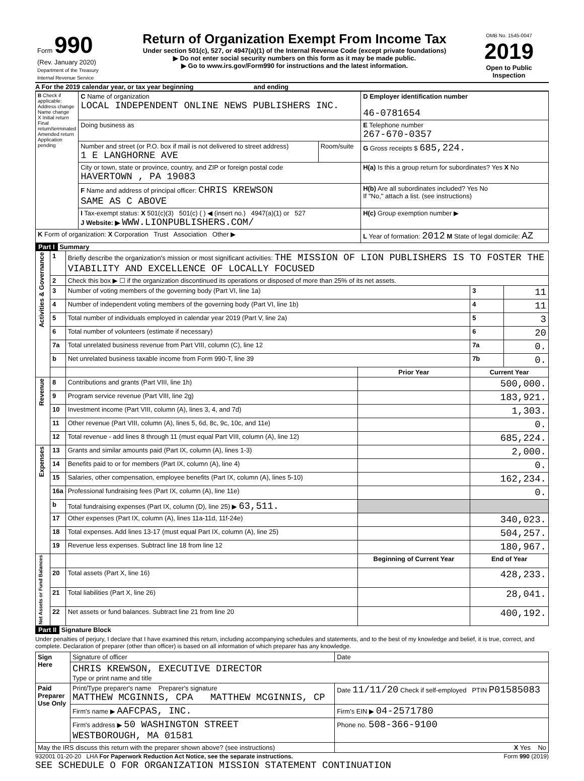| Form 990 (Rev. January 2020) Department of the Treasury Internal Revenue Service | Return of Organization Exempt From Income Tax Under section 501(c), 527, or 4947(a)(1) of the Internal Revenue Code (except private foundations) ▶ Do not enter social security numbers on this form as it may be made public. ▶ Go to www.irs.gov/Form990 for instructions and the latest information. | OMB No. 1545-0047 2019 Open to Public Inspection |
A For the 2019 calendar year, or tax year beginning and ending
| B Check if applicable: Address change Name change X Initial return Final return/terminated Amended return Application pending | C Name of organization LOCAL INDEPENDENT ONLINE NEWS PUBLISHERS INC. | | D Employer identification number 46-0781654 |
| | Doing business as | | E Telephone number 267-670-0357 |
| | Number and street (or P.O. box if mail is not delivered to street address) 1 E LANGHORNE AVE | Room/suite | G Gross receipts $ 685,224. |
| | City or town, state or province, country, and ZIP or foreign postal code HAVERTOWN , PA 19083 | | H(a) Is this a group return for subordinates? Yes X No |
| | F Name and address of principal officer: CHRIS KREWSON SAME AS C ABOVE | | H(b) Are all subordinates included? Yes No If "No," attach a list. (see instructions) |
| | I Tax-exempt status: X 501(c)(3) 501(c) ( ) ◀ (insert no.) 4947(a)(1) or 527 J Website: ▶ WWW.LIONPUBLISHERS.COM/ | | H(c) Group exemption number ▶ |
| K Form of organization: X Corporation Trust Association Other ▶ | | | L Year of formation: 2012 M State of legal domicile: AZ |
Part I Summary
| Activities & Governance | 1 | Briefly describe the organization's mission or most significant activities: THE MISSION OF LION PUBLISHERS IS TO FOSTER THE VIABILITY AND EXCELLENCE OF LOCALLY FOCUSED | | | |
| | 2 | Check this box ▶ ☐ if the organization discontinued its operations or disposed of more than 25% of its net assets. | | | |
| | 3 | Number of voting members of the governing body (Part VI, line 1a) | | 3 | 11 |
| | 4 | Number of independent voting members of the governing body (Part VI, line 1b) | | 4 | 11 |
| | 5 | Total number of individuals employed in calendar year 2019 (Part V, line 2a) | | 5 | 3 |
| | 6 | Total number of volunteers (estimate if necessary) | | 6 | 20 |
| | 7a | Total unrelated business revenue from Part VIII, column (C), line 12 | | 7a | 0. |
| | b | Net unrelated business taxable income from Form 990-T, line 39 | | 7b | 0. |
| | | | Prior Year | Current Year | |
| Revenue | 8 | Contributions and grants (Part VIII, line 1h) | | 500,000. | |
| | 9 | Program service revenue (Part VIII, line 2g) | | 183,921. | |
| | 10 | Investment income (Part VIII, column (A), lines 3, 4, and 7d) | | 1,303. | |
| | 11 | Other revenue (Part VIII, column (A), lines 5, 6d, 8c, 9c, 10c, and 11e) | | 0. | |
| | 12 | Total revenue - add lines 8 through 11 (must equal Part VIII, column (A), line 12) | | 685,224. | |
| Expenses | 13 | Grants and similar amounts paid (Part IX, column (A), lines 1-3) | | 2,000. | |
| | 14 | Benefits paid to or for members (Part IX, column (A), line 4) | | 0. | |
| | 15 | Salaries, other compensation, employee benefits (Part IX, column (A), lines 5-10) | | 162,234. | |
| | 16a | Professional fundraising fees (Part IX, column (A), line 11e) | | 0. | |
| | b | Total fundraising expenses (Part IX, column (D), line 25) ▶ 63,511. | | | |
| | 17 | Other expenses (Part IX, column (A), lines 11a-11d, 11f-24e) | | 340,023. | |
| | 18 | Total expenses. Add lines 13-17 (must equal Part IX, column (A), line 25) | | 504,257. | |
| | 19 | Revenue less expenses. Subtract line 18 from line 12 | | 180,967. | |
| Net Assets or Fund Balances | | | Beginning of Current Year | End of Year | |
| | 20 | Total assets (Part X, line 16) | | 428,233. | |
| | 21 | Total liabilities (Part X, line 26) | | 28,041. | |
| | 22 | Net assets or fund balances. Subtract line 21 from line 20 | | 400,192. | |
Part II Signature Block
Under penalties of perjury, I declare that I have examined this return, including accompanying schedules and statements, and to the best of my knowledge and belief, it is true, correct, and complete. Declaration of preparer (other than officer) is based on all information of which preparer has any knowledge.
| Sign Here | Signature of officer | Date |
| | CHRIS KREWSON, EXECUTIVE DIRECTOR Type or print name and title | |
| Paid Preparer Use Only | Print/Type preparer's name Preparer's signature MATTHEW MCGINNIS, CPA MATTHEW MCGINNIS, CP | Date 11/11/20 Check if self-employed PTIN P01585083 |
| | Firm's name ▶ AAFCPAS, INC. | Firm's EIN ▶ 04-2571780 |
| | Firm's address ▶ 50 WASHINGTON STREET WESTBOROUGH, MA 01581 | Phone no. 508-366-9100 |
| May the IRS discuss this return with the preparer shown above? (see instructions) | | X Yes No |
932001 01-20-20 LHA For Paperwork Reduction Act Notice, see the separate instructions. Form 990 (2019)
SEE SCHEDULE O FOR ORGANIZATION MISSION STATEMENT CONTINUATION